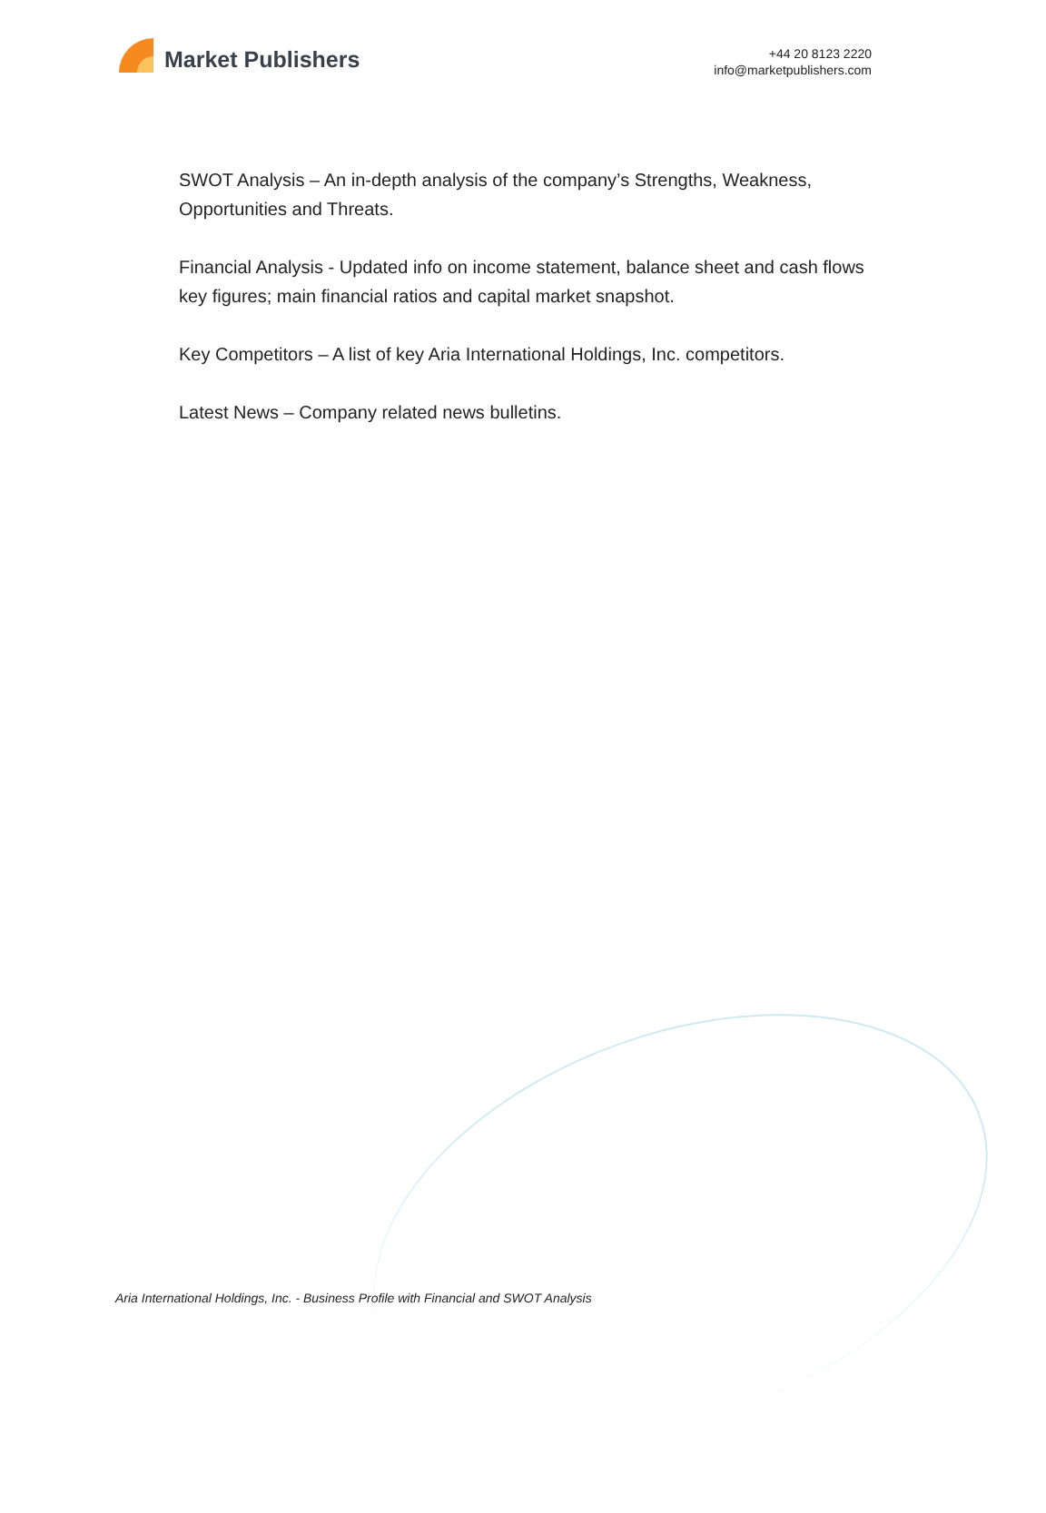Market Publishers
+44 20 8123 2220
info@marketpublishers.com
SWOT Analysis – An in-depth analysis of the company’s Strengths, Weakness, Opportunities and Threats.
Financial Analysis - Updated info on income statement, balance sheet and cash flows key figures; main financial ratios and capital market snapshot.
Key Competitors – A list of key Aria International Holdings, Inc. competitors.
Latest News – Company related news bulletins.
Aria International Holdings, Inc. - Business Profile with Financial and SWOT Analysis